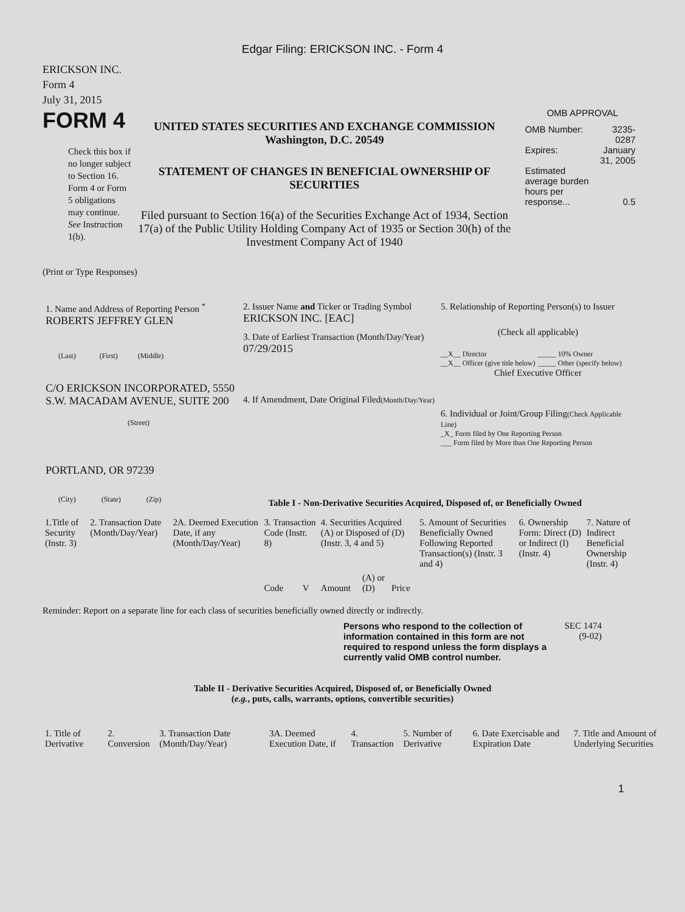Edgar Filing: ERICKSON INC. - Form 4
ERICKSON INC.
Form 4
July 31, 2015
FORM 4
Check this box if no longer subject to Section 16. Form 4 or Form 5 obligations may continue. See Instruction 1(b).
UNITED STATES SECURITIES AND EXCHANGE COMMISSION
Washington, D.C. 20549
STATEMENT OF CHANGES IN BENEFICIAL OWNERSHIP OF SECURITIES
Filed pursuant to Section 16(a) of the Securities Exchange Act of 1934, Section 17(a) of the Public Utility Holding Company Act of 1935 or Section 30(h) of the Investment Company Act of 1940
OMB APPROVAL
| OMB Number: | 3235-0287 |
| Expires: | January 31, 2005 |
| Estimated average burden hours per response... | 0.5 |
(Print or Type Responses)
1. Name and Address of Reporting Person <sup>*</sup>
ROBERTS JEFFREY GLEN
(Last) (First) (Middle)
C/O ERICKSON INCORPORATED, 5550 S.W. MACADAM AVENUE, SUITE 200
(Street)
PORTLAND, OR 97239
(City) (State) (Zip)
2. Issuer Name and Ticker or Trading Symbol
ERICKSON INC. [EAC]
3. Date of Earliest Transaction (Month/Day/Year)
07/29/2015
4. If Amendment, Date Original Filed(Month/Day/Year)
5. Relationship of Reporting Person(s) to Issuer
(Check all applicable)
| __X__ Director | _____ 10% Owner |
| __X__ Officer (give title below) | _____ Other (specify below) |
Chief Executive Officer
6. Individual or Joint/Group Filing(Check Applicable Line)
_X_ Form filed by One Reporting Person
___ Form filed by More than One Reporting Person
Table I - Non-Derivative Securities Acquired, Disposed of, or Beneficially Owned
| 1.Title of Security (Instr. 3) | 2. Transaction Date (Month/Day/Year) | 2A. Deemed Execution Date, if any (Month/Day/Year) | 3. Transaction Code (Instr. 8) | | 4. Securities Acquired (A) or Disposed of (D) (Instr. 3, 4 and 5) | | | 5. Amount of Securities Beneficially Owned Following Reported Transaction(s) (Instr. 3 and 4) | 6. Ownership Form: Direct (D) or Indirect (I) (Instr. 4) | 7. Nature of Indirect Beneficial Ownership (Instr. 4) |
| --- | --- | --- | --- | --- | --- | --- | --- | --- | --- | --- |
| | | | Code | V | Amount | (A) or (D) | Price | | | |
Reminder: Report on a separate line for each class of securities beneficially owned directly or indirectly.
Persons who respond to the collection of information contained in this form are not required to respond unless the form displays a currently valid OMB control number.
SEC 1474 (9-02)
Table II - Derivative Securities Acquired, Disposed of, or Beneficially Owned
(e.g., puts, calls, warrants, options, convertible securities)
| 1. Title of Derivative | 2. Conversion | 3. Transaction Date (Month/Day/Year) | 3A. Deemed Execution Date, if | 4. Transaction | 5. Number of Derivative | 6. Date Exercisable and Expiration Date | 7. Title and Amount of Underlying Securities |
| --- | --- | --- | --- | --- | --- | --- | --- |
1